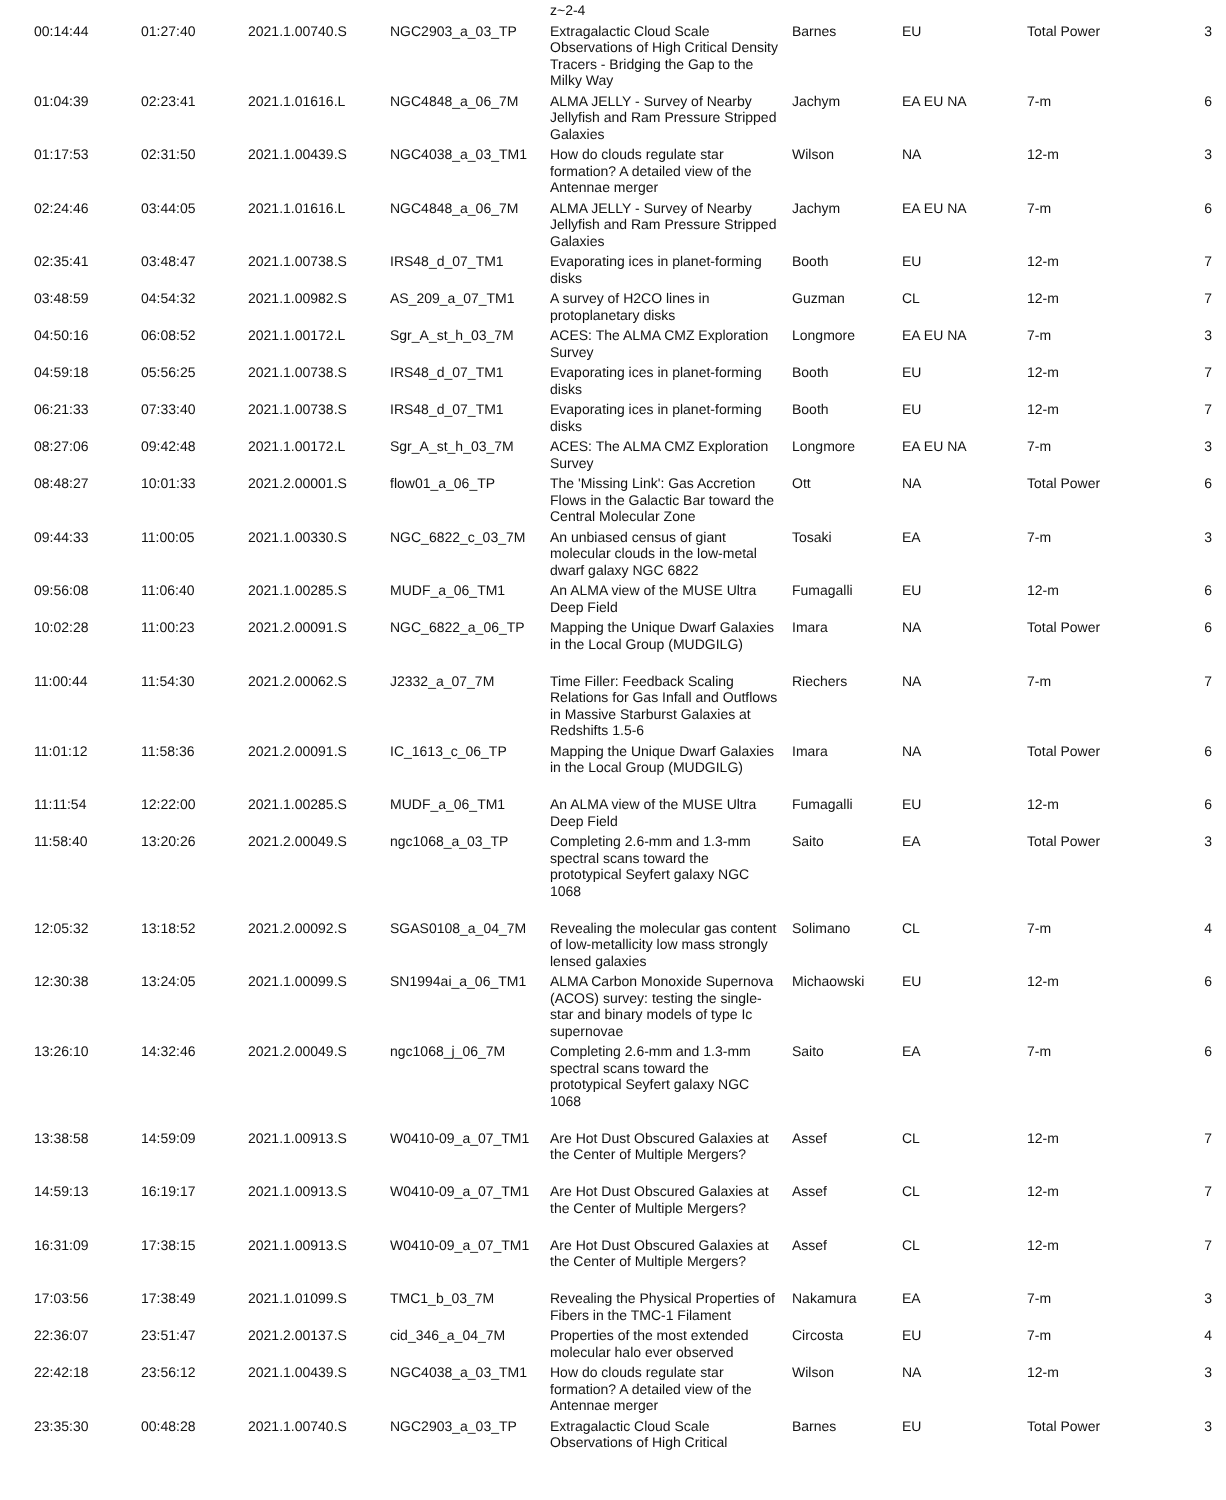| | | | | z~2-4 | | | | |
| 00:14:44 | 01:27:40 | 2021.1.00740.S | NGC2903_a_03_TP | Extragalactic Cloud Scale Observations of High Critical Density Tracers - Bridging the Gap to the Milky Way | Barnes | EU | Total Power | 3 |
| 01:04:39 | 02:23:41 | 2021.1.01616.L | NGC4848_a_06_7M | ALMA JELLY - Survey of Nearby Jellyfish and Ram Pressure Stripped Galaxies | Jachym | EA EU NA | 7-m | 6 |
| 01:17:53 | 02:31:50 | 2021.1.00439.S | NGC4038_a_03_TM1 | How do clouds regulate star formation? A detailed view of the Antennae merger | Wilson | NA | 12-m | 3 |
| 02:24:46 | 03:44:05 | 2021.1.01616.L | NGC4848_a_06_7M | ALMA JELLY - Survey of Nearby Jellyfish and Ram Pressure Stripped Galaxies | Jachym | EA EU NA | 7-m | 6 |
| 02:35:41 | 03:48:47 | 2021.1.00738.S | IRS48_d_07_TM1 | Evaporating ices in planet-forming disks | Booth | EU | 12-m | 7 |
| 03:48:59 | 04:54:32 | 2021.1.00982.S | AS_209_a_07_TM1 | A survey of H2CO lines in protoplanetary disks | Guzman | CL | 12-m | 7 |
| 04:50:16 | 06:08:52 | 2021.1.00172.L | Sgr_A_st_h_03_7M | ACES: The ALMA CMZ Exploration Survey | Longmore | EA EU NA | 7-m | 3 |
| 04:59:18 | 05:56:25 | 2021.1.00738.S | IRS48_d_07_TM1 | Evaporating ices in planet-forming disks | Booth | EU | 12-m | 7 |
| 06:21:33 | 07:33:40 | 2021.1.00738.S | IRS48_d_07_TM1 | Evaporating ices in planet-forming disks | Booth | EU | 12-m | 7 |
| 08:27:06 | 09:42:48 | 2021.1.00172.L | Sgr_A_st_h_03_7M | ACES: The ALMA CMZ Exploration Survey | Longmore | EA EU NA | 7-m | 3 |
| 08:48:27 | 10:01:33 | 2021.2.00001.S | flow01_a_06_TP | The 'Missing Link': Gas Accretion Flows in the Galactic Bar toward the Central Molecular Zone | Ott | NA | Total Power | 6 |
| 09:44:33 | 11:00:05 | 2021.1.00330.S | NGC_6822_c_03_7M | An unbiased census of giant molecular clouds in the low-metal dwarf galaxy NGC 6822 | Tosaki | EA | 7-m | 3 |
| 09:56:08 | 11:06:40 | 2021.1.00285.S | MUDF_a_06_TM1 | An ALMA view of the MUSE Ultra Deep Field | Fumagalli | EU | 12-m | 6 |
| 10:02:28 | 11:00:23 | 2021.2.00091.S | NGC_6822_a_06_TP | Mapping the Unique Dwarf Galaxies in the Local Group (MUDGILG) | Imara | NA | Total Power | 6 |
| 11:00:44 | 11:54:30 | 2021.2.00062.S | J2332_a_07_7M | Time Filler: Feedback Scaling Relations for Gas Infall and Outflows in Massive Starburst Galaxies at Redshifts 1.5-6 | Riechers | NA | 7-m | 7 |
| 11:01:12 | 11:58:36 | 2021.2.00091.S | IC_1613_c_06_TP | Mapping the Unique Dwarf Galaxies in the Local Group (MUDGILG) | Imara | NA | Total Power | 6 |
| 11:11:54 | 12:22:00 | 2021.1.00285.S | MUDF_a_06_TM1 | An ALMA view of the MUSE Ultra Deep Field | Fumagalli | EU | 12-m | 6 |
| 11:58:40 | 13:20:26 | 2021.2.00049.S | ngc1068_a_03_TP | Completing 2.6-mm and 1.3-mm spectral scans toward the prototypical Seyfert galaxy NGC 1068 | Saito | EA | Total Power | 3 |
| 12:05:32 | 13:18:52 | 2021.2.00092.S | SGAS0108_a_04_7M | Revealing the molecular gas content of low-metallicity low mass strongly lensed galaxies | Solimano | CL | 7-m | 4 |
| 12:30:38 | 13:24:05 | 2021.1.00099.S | SN1994ai_a_06_TM1 | ALMA Carbon Monoxide Supernova (ACOS) survey: testing the single-star and binary models of type Ic supernovae | Michaowski | EU | 12-m | 6 |
| 13:26:10 | 14:32:46 | 2021.2.00049.S | ngc1068_j_06_7M | Completing 2.6-mm and 1.3-mm spectral scans toward the prototypical Seyfert galaxy NGC 1068 | Saito | EA | 7-m | 6 |
| 13:38:58 | 14:59:09 | 2021.1.00913.S | W0410-09_a_07_TM1 | Are Hot Dust Obscured Galaxies at the Center of Multiple Mergers? | Assef | CL | 12-m | 7 |
| 14:59:13 | 16:19:17 | 2021.1.00913.S | W0410-09_a_07_TM1 | Are Hot Dust Obscured Galaxies at the Center of Multiple Mergers? | Assef | CL | 12-m | 7 |
| 16:31:09 | 17:38:15 | 2021.1.00913.S | W0410-09_a_07_TM1 | Are Hot Dust Obscured Galaxies at the Center of Multiple Mergers? | Assef | CL | 12-m | 7 |
| 17:03:56 | 17:38:49 | 2021.1.01099.S | TMC1_b_03_7M | Revealing the Physical Properties of Fibers in the TMC-1 Filament | Nakamura | EA | 7-m | 3 |
| 22:36:07 | 23:51:47 | 2021.2.00137.S | cid_346_a_04_7M | Properties of the most extended molecular halo ever observed | Circosta | EU | 7-m | 4 |
| 22:42:18 | 23:56:12 | 2021.1.00439.S | NGC4038_a_03_TM1 | How do clouds regulate star formation? A detailed view of the Antennae merger | Wilson | NA | 12-m | 3 |
| 23:35:30 | 00:48:28 | 2021.1.00740.S | NGC2903_a_03_TP | Extragalactic Cloud Scale Observations of High Critical | Barnes | EU | Total Power | 3 |